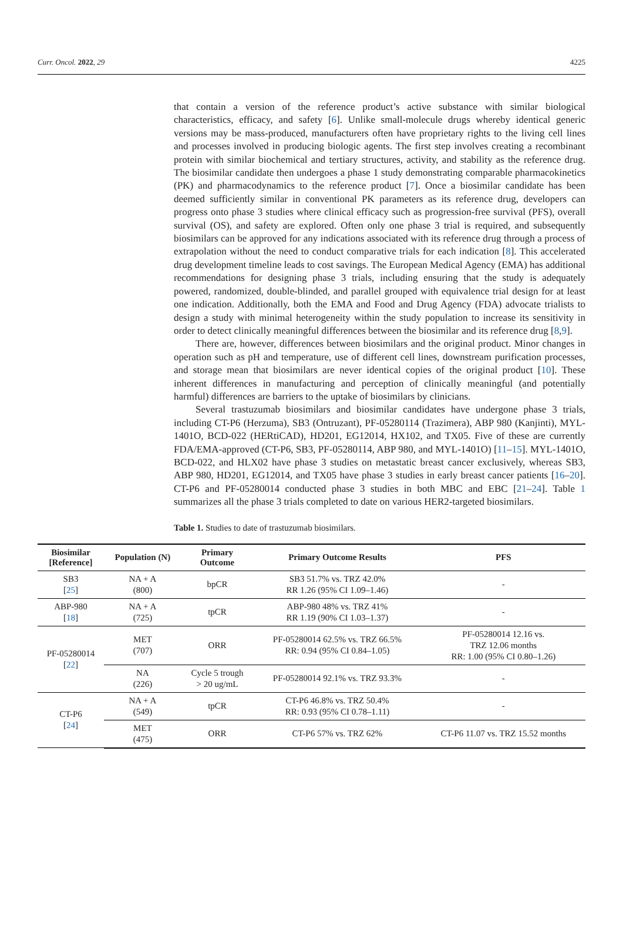Curr. Oncol. 2022, 29 4225
that contain a version of the reference product’s active substance with similar biological characteristics, efficacy, and safety [6]. Unlike small-molecule drugs whereby identical generic versions may be mass-produced, manufacturers often have proprietary rights to the living cell lines and processes involved in producing biologic agents. The first step involves creating a recombinant protein with similar biochemical and tertiary structures, activity, and stability as the reference drug. The biosimilar candidate then undergoes a phase 1 study demonstrating comparable pharmacokinetics (PK) and pharmacodynamics to the reference product [7]. Once a biosimilar candidate has been deemed sufficiently similar in conventional PK parameters as its reference drug, developers can progress onto phase 3 studies where clinical efficacy such as progression-free survival (PFS), overall survival (OS), and safety are explored. Often only one phase 3 trial is required, and subsequently biosimilars can be approved for any indications associated with its reference drug through a process of extrapolation without the need to conduct comparative trials for each indication [8]. This accelerated drug development timeline leads to cost savings. The European Medical Agency (EMA) has additional recommendations for designing phase 3 trials, including ensuring that the study is adequately powered, randomized, double-blinded, and parallel grouped with equivalence trial design for at least one indication. Additionally, both the EMA and Food and Drug Agency (FDA) advocate trialists to design a study with minimal heterogeneity within the study population to increase its sensitivity in order to detect clinically meaningful differences between the biosimilar and its reference drug [8,9].
There are, however, differences between biosimilars and the original product. Minor changes in operation such as pH and temperature, use of different cell lines, downstream purification processes, and storage mean that biosimilars are never identical copies of the original product [10]. These inherent differences in manufacturing and perception of clinically meaningful (and potentially harmful) differences are barriers to the uptake of biosimilars by clinicians.
Several trastuzumab biosimilars and biosimilar candidates have undergone phase 3 trials, including CT-P6 (Herzuma), SB3 (Ontruzant), PF-05280114 (Trazimera), ABP 980 (Kanjinti), MYL-1401O, BCD-022 (HERtiCAD), HD201, EG12014, HX102, and TX05. Five of these are currently FDA/EMA-approved (CT-P6, SB3, PF-05280114, ABP 980, and MYL-1401O) [11–15]. MYL-1401O, BCD-022, and HLX02 have phase 3 studies on metastatic breast cancer exclusively, whereas SB3, ABP 980, HD201, EG12014, and TX05 have phase 3 studies in early breast cancer patients [16–20]. CT-P6 and PF-05280014 conducted phase 3 studies in both MBC and EBC [21–24]. Table 1 summarizes all the phase 3 trials completed to date on various HER2-targeted biosimilars.
Table 1. Studies to date of trastuzumab biosimilars.
| Biosimilar [Reference] | Population (N) | Primary Outcome | Primary Outcome Results | PFS |
| --- | --- | --- | --- | --- |
| SB3 [ 25 ] | NA + A (800) | bpCR | SB3 51.7% vs. TRZ 42.0% RR 1.26 (95% CI 1.09–1.46) | - |
| ABP-980 [ 18 ] | NA + A (725) | tpCR | ABP-980 48% vs. TRZ 41% RR 1.19 (90% CI 1.03–1.37) | - |
| PF-05280014 [ 22 ] | MET (707) | ORR | PF-05280014 62.5% vs. TRZ 66.5% RR: 0.94 (95% CI 0.84–1.05) | PF-05280014 12.16 vs. TRZ 12.06 months RR: 1.00 (95% CI 0.80–1.26) |
| | NA (226) | Cycle 5 trough > 20 ug/mL | PF-05280014 92.1% vs. TRZ 93.3% | - |
| CT-P6 [ 24 ] | NA + A (549) | tpCR | CT-P6 46.8% vs. TRZ 50.4% RR: 0.93 (95% CI 0.78–1.11) | - |
| | MET (475) | ORR | CT-P6 57% vs. TRZ 62% | CT-P6 11.07 vs. TRZ 15.52 months |